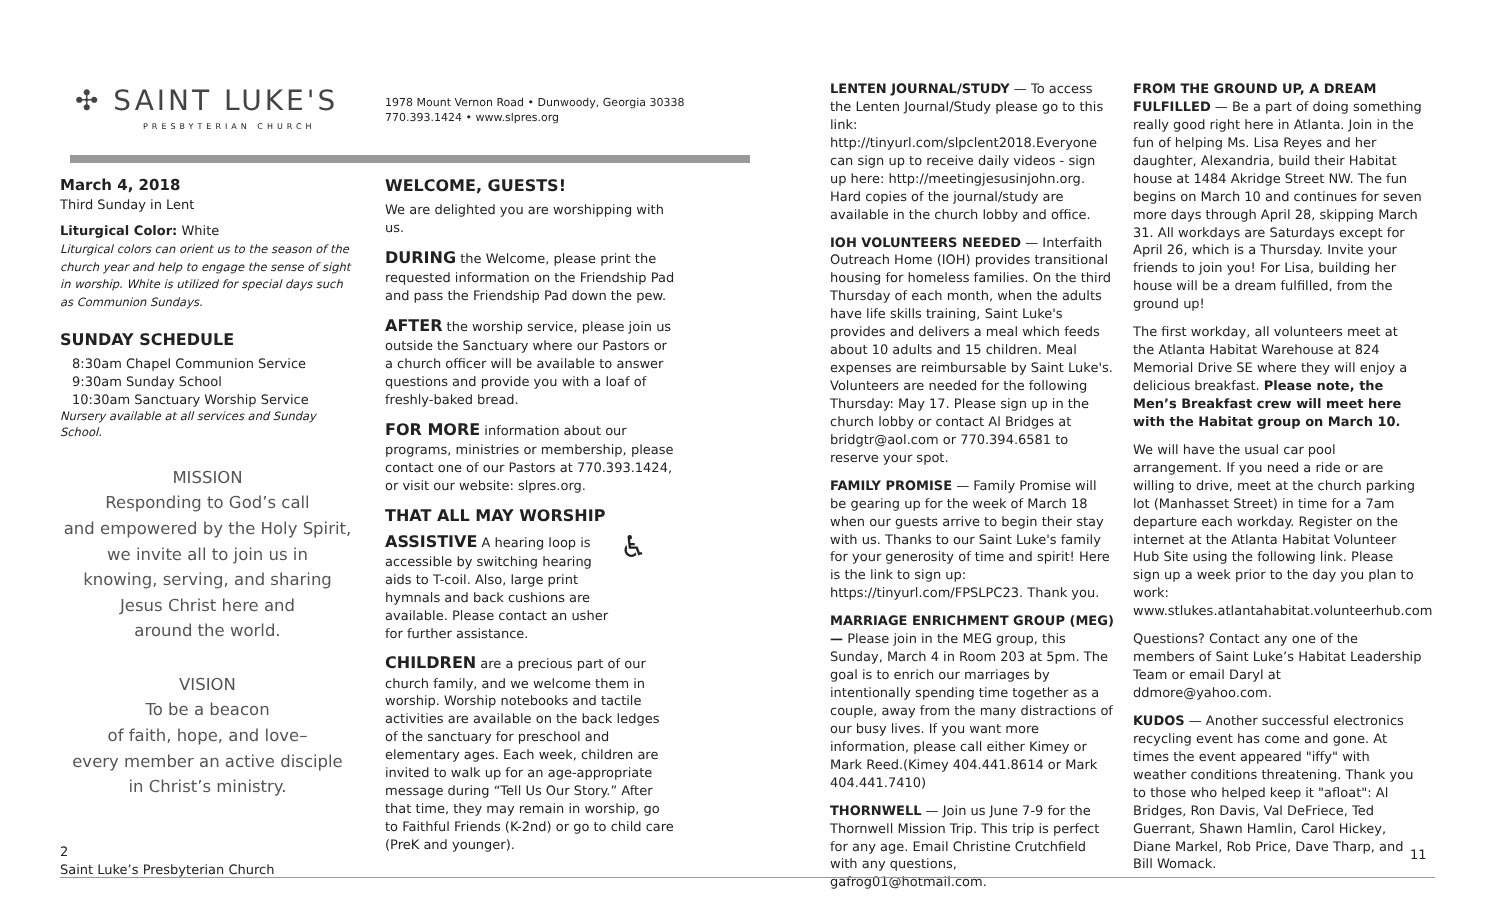✣ SAINT LUKE'S
PRESBYTERIAN CHURCH
1978 Mount Vernon Road • Dunwoody, Georgia 30338
770.393.1424 • www.slpres.org
March 4, 2018
Third Sunday in Lent
Liturgical Color: White
Liturgical colors can orient us to the season of the church year and help to engage the sense of sight in worship. White is utilized for special days such as Communion Sundays.
SUNDAY SCHEDULE
8:30am Chapel Communion Service
9:30am Sunday School
10:30am Sanctuary Worship Service
Nursery available at all services and Sunday School.
MISSION
Responding to God’s call
and empowered by the Holy Spirit,
we invite all to join us in
knowing, serving, and sharing
Jesus Christ here and
around the world.
VISION
To be a beacon
of faith, hope, and love–
every member an active disciple
in Christ’s ministry.
WELCOME, GUESTS!
We are delighted you are worshipping with us.
DURING the Welcome, please print the requested information on the Friendship Pad and pass the Friendship Pad down the pew.
AFTER the worship service, please join us outside the Sanctuary where our Pastors or a church officer will be available to answer questions and provide you with a loaf of freshly-baked bread.
FOR MORE information about our programs, ministries or membership, please contact one of our Pastors at 770.393.1424, or visit our website: slpres.org.
THAT ALL MAY WORSHIP
ASSISTIVE A hearing loop is accessible by switching hearing aids to T-coil. Also, large print hymnals and back cushions are available. Please contact an usher for further assistance.
CHILDREN are a precious part of our church family, and we welcome them in worship. Worship notebooks and tactile activities are available on the back ledges of the sanctuary for preschool and elementary ages. Each week, children are invited to walk up for an age-appropriate message during “Tell Us Our Story.” After that time, they may remain in worship, go to Faithful Friends (K-2nd) or go to child care (PreK and younger).
♿
LENTEN JOURNAL/STUDY — To access the Lenten Journal/Study please go to this link: http://tinyurl.com/slpclent2018.Everyone can sign up to receive daily videos - sign up here: http://meetingjesusinjohn.org. Hard copies of the journal/study are available in the church lobby and office.
IOH VOLUNTEERS NEEDED — Interfaith Outreach Home (IOH) provides transitional housing for homeless families. On the third Thursday of each month, when the adults have life skills training, Saint Luke's provides and delivers a meal which feeds about 10 adults and 15 children. Meal expenses are reimbursable by Saint Luke's. Volunteers are needed for the following Thursday: May 17. Please sign up in the church lobby or contact Al Bridges at bridgtr@aol.com or 770.394.6581 to reserve your spot.
FAMILY PROMISE — Family Promise will be gearing up for the week of March 18 when our guests arrive to begin their stay with us. Thanks to our Saint Luke's family for your generosity of time and spirit! Here is the link to sign up: https://tinyurl.com/FPSLPC23. Thank you.
MARRIAGE ENRICHMENT GROUP (MEG) — Please join in the MEG group, this Sunday, March 4 in Room 203 at 5pm. The goal is to enrich our marriages by intentionally spending time together as a couple, away from the many distractions of our busy lives. If you want more information, please call either Kimey or Mark Reed.(Kimey 404.441.8614 or Mark 404.441.7410)
THORNWELL — Join us June 7-9 for the Thornwell Mission Trip. This trip is perfect for any age. Email Christine Crutchfield with any questions, gafrog01@hotmail.com.
FROM THE GROUND UP, A DREAM FULFILLED — Be a part of doing something really good right here in Atlanta. Join in the fun of helping Ms. Lisa Reyes and her daughter, Alexandria, build their Habitat house at 1484 Akridge Street NW. The fun begins on March 10 and continues for seven more days through April 28, skipping March 31. All workdays are Saturdays except for April 26, which is a Thursday. Invite your friends to join you! For Lisa, building her house will be a dream fulfilled, from the ground up!
The first workday, all volunteers meet at the Atlanta Habitat Warehouse at 824 Memorial Drive SE where they will enjoy a delicious breakfast. Please note, the Men’s Breakfast crew will meet here with the Habitat group on March 10.
We will have the usual car pool arrangement. If you need a ride or are willing to drive, meet at the church parking lot (Manhasset Street) in time for a 7am departure each workday. Register on the internet at the Atlanta Habitat Volunteer Hub Site using the following link. Please sign up a week prior to the day you plan to work:
www.stlukes.atlantahabitat.volunteerhub.com
Questions? Contact any one of the members of Saint Luke’s Habitat Leadership Team or email Daryl at ddmore@yahoo.com.
KUDOS — Another successful electronics recycling event has come and gone. At times the event appeared "iffy" with weather conditions threatening. Thank you to those who helped keep it "afloat": Al Bridges, Ron Davis, Val DeFriece, Ted Guerrant, Shawn Hamlin, Carol Hickey, Diane Markel, Rob Price, Dave Tharp, and Bill Womack.
2
Saint Luke’s Presbyterian Church
11